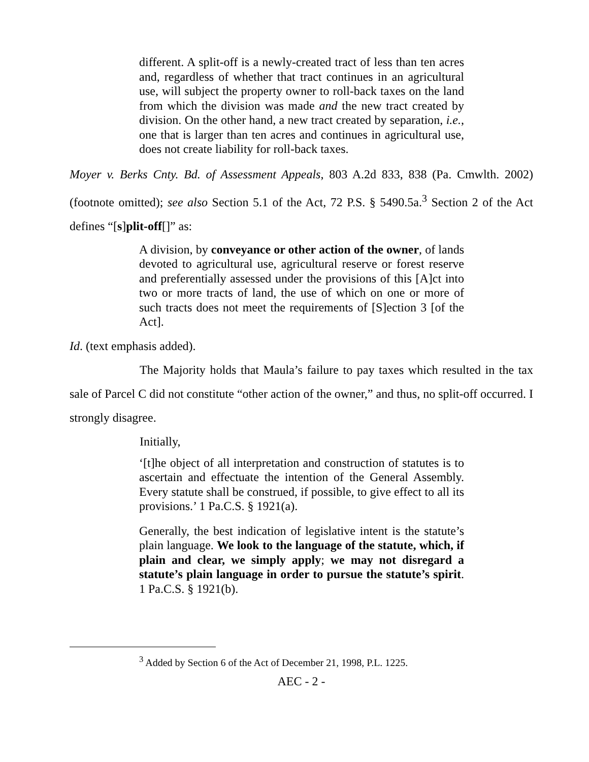different. A split-off is a newly-created tract of less than ten acres and, regardless of whether that tract continues in an agricultural use, will subject the property owner to roll-back taxes on the land from which the division was made and the new tract created by division. On the other hand, a new tract created by separation, i.e., one that is larger than ten acres and continues in agricultural use, does not create liability for roll-back taxes.
Moyer v. Berks Cnty. Bd. of Assessment Appeals, 803 A.2d 833, 838 (Pa. Cmwlth. 2002) (footnote omitted); see also Section 5.1 of the Act, 72 P.S. § 5490.5a.<sup>3</sup> Section 2 of the Act defines “[s]plit-off[]” as:
A division, by conveyance or other action of the owner, of lands devoted to agricultural use, agricultural reserve or forest reserve and preferentially assessed under the provisions of this [A]ct into two or more tracts of land, the use of which on one or more of such tracts does not meet the requirements of [S]ection 3 [of the Act].
Id. (text emphasis added).
The Majority holds that Maula’s failure to pay taxes which resulted in the tax sale of Parcel C did not constitute “other action of the owner,” and thus, no split-off occurred. I strongly disagree.
Initially,
‘[t]he object of all interpretation and construction of statutes is to ascertain and effectuate the intention of the General Assembly. Every statute shall be construed, if possible, to give effect to all its provisions.’ 1 Pa.C.S. § 1921(a).
Generally, the best indication of legislative intent is the statute’s plain language. We look to the language of the statute, which, if plain and clear, we simply apply; we may not disregard a statute’s plain language in order to pursue the statute’s spirit. 1 Pa.C.S. § 1921(b).
<sup>3</sup> Added by Section 6 of the Act of December 21, 1998, P.L. 1225.
AEC - 2 -